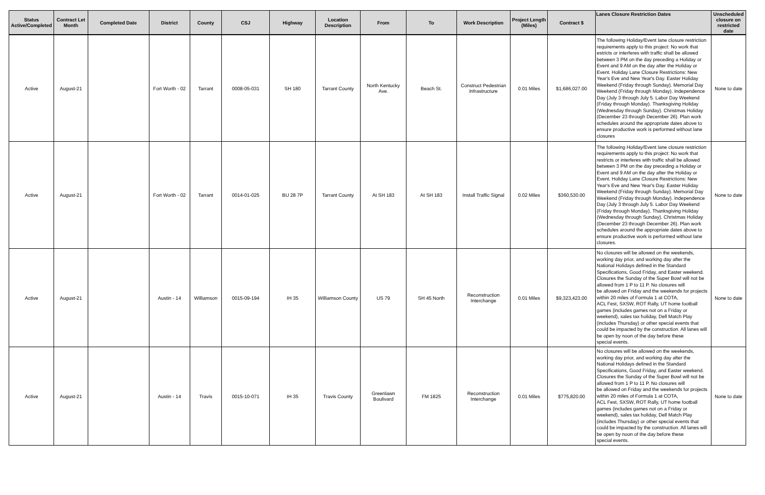| Status Active/Completed | Contract Let Month | Completed Date | District | County | CSJ | Highway | Location Description | From | To | Work Description | Project Length (Miles) | Contract $ | Lanes Closure Restriction Dates | Unscheduled closure on restricted date |
| --- | --- | --- | --- | --- | --- | --- | --- | --- | --- | --- | --- | --- | --- | --- |
| Active | August-21 | | Fort Worth - 02 | Tarrant | 0008-05-031 | SH 180 | Tarrant County | North Kentucky Ave. | Beach St. | Construct Pedestrian Infrastructure | 0.01 Miles | $1,686,027.00 | The following Holiday/Event lane closure restriction requirements apply to this project: No work that estricts or interferes with traffic shall be allowed between 3 PM on the day preceding a Holiday or Event and 9 AM on the day after the Holiday or Event. Holiday Lane Closure Restrictions: New Year's Eve and New Year's Day. Easter Holiday Weekend (Friday through Sunday). Memorial Day Weekend (Friday through Monday). Independence Day (July 3 through July 5. Labor Day Weekend (Friday through Monday). Thanksgiving Holiday (Wednesday through Sunday). Christmas Holiday (December 23 through December 26). Plan work schedules around the appropriate dates above to ensure productive work is performed without lane closures | None to date |
| Active | August-21 | | Fort Worth - 02 | Tarrant | 0014-01-025 | BU 28 7P | Tarrant County | At SH 183 | At SH 183 | Install Traffic Signal | 0.02 Miles | $360,530.00 | The following Holiday/Event lane closure restriction requirements apply to this project: No work that restricts or interferes with traffic shall be allowed between 3 PM on the day preceding a Holiday or Event and 9 AM on the day after the Holiday or Event. Holiday Lane Closure Restrictions: New Year's Eve and New Year's Day. Easter Holiday Weekend (Friday through Sunday). Memorial Day Weekend (Friday through Monday). Independence Day (July 3 through July 5. Labor Day Weekend (Friday through Monday). Thanksgiving Holiday (Wednesday through Sunday). Christmas Holiday (December 23 through December 26). Plan work schedules around the appropriate dates above to ensure productive work is performed without lane closures. | None to date |
| Active | August-21 | | Austin - 14 | Williamson | 0015-09-194 | IH 35 | Williamson County | US 79 | SH 45 North | Reconstruction Interchange | 0.01 Miles | $9,323,423.00 | No closures will be allowed on the weekends, working day prior, and working day after the National Holidays defined in the Standard Specifications, Good Friday, and Easter weekend. Closures the Sunday of the Super Bowl will not be allowed from 1 P to 11 P. No closures will be allowed on Friday and the weekends for projects within 20 miles of Formula 1 at COTA, ACL Fest, SXSW, ROT Rally, UT home football games (includes games not on a Friday or weekend), sales tax holiday, Dell Match Play (includes Thursday) or other special events that could be impacted by the construction. All lanes will be open by noon of the day before these special events. | None to date |
| Active | August-21 | | Austin - 14 | Travis | 0015-10-071 | IH 35 | Travis County | Greenlawn Boulivard | FM 1825 | Reconstruction Interchange | 0.01 Miles | $775,820.00 | No closures will be allowed on the weekends, working day prior, and working day after the National Holidays defined in the Standard Specifications, Good Friday, and Easter weekend. Closures the Sunday of the Super Bowl will not be allowed from 1 P to 11 P. No closures will be allowed on Friday and the weekends for projects within 20 miles of Formula 1 at COTA, ACL Fest, SXSW, ROT Rally, UT home football games (includes games not on a Friday or weekend), sales tax holiday, Dell Match Play (includes Thursday) or other special events that could be impacted by the construction. All lanes will be open by noon of the day before these special events. | None to date |